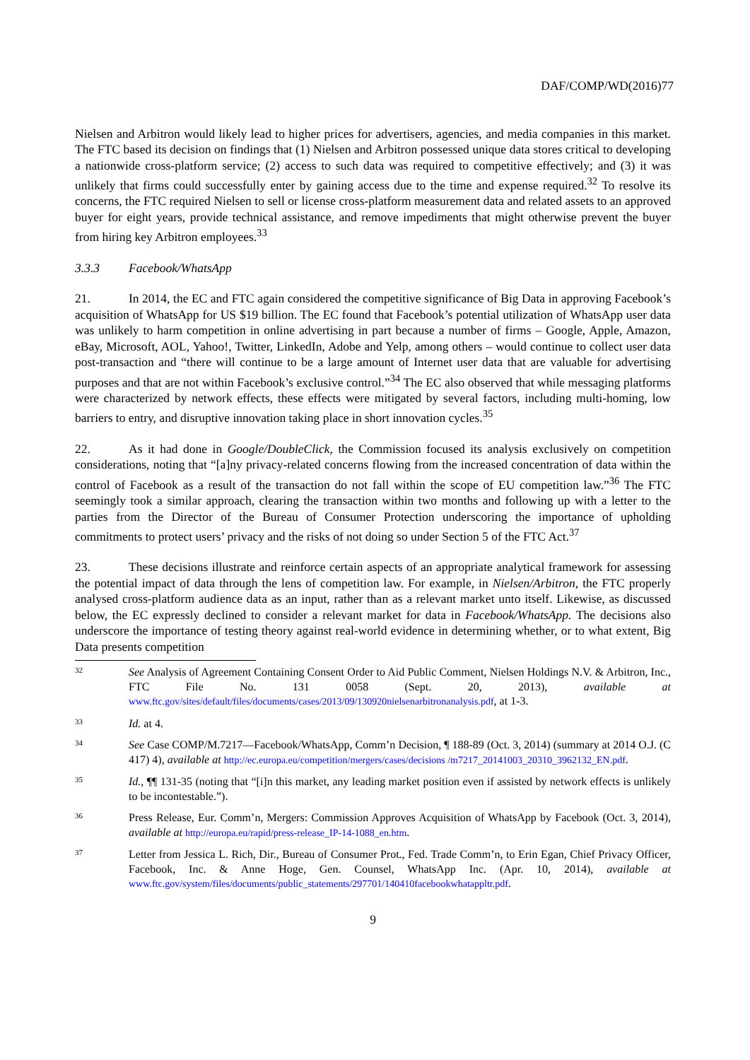DAF/COMP/WD(2016)77
Nielsen and Arbitron would likely lead to higher prices for advertisers, agencies, and media companies in this market. The FTC based its decision on findings that (1) Nielsen and Arbitron possessed unique data stores critical to developing a nationwide cross-platform service; (2) access to such data was required to competitive effectively; and (3) it was unlikely that firms could successfully enter by gaining access due to the time and expense required.<sup>32</sup> To resolve its concerns, the FTC required Nielsen to sell or license cross-platform measurement data and related assets to an approved buyer for eight years, provide technical assistance, and remove impediments that might otherwise prevent the buyer from hiring key Arbitron employees.<sup>33</sup>
3.3.3 Facebook/WhatsApp
21. In 2014, the EC and FTC again considered the competitive significance of Big Data in approving Facebook’s acquisition of WhatsApp for US $19 billion. The EC found that Facebook’s potential utilization of WhatsApp user data was unlikely to harm competition in online advertising in part because a number of firms – Google, Apple, Amazon, eBay, Microsoft, AOL, Yahoo!, Twitter, LinkedIn, Adobe and Yelp, among others – would continue to collect user data post-transaction and “there will continue to be a large amount of Internet user data that are valuable for advertising purposes and that are not within Facebook’s exclusive control.”<sup>34</sup> The EC also observed that while messaging platforms were characterized by network effects, these effects were mitigated by several factors, including multi-homing, low barriers to entry, and disruptive innovation taking place in short innovation cycles.<sup>35</sup>
22. As it had done in Google/DoubleClick, the Commission focused its analysis exclusively on competition considerations, noting that “[a]ny privacy-related concerns flowing from the increased concentration of data within the control of Facebook as a result of the transaction do not fall within the scope of EU competition law.”<sup>36</sup> The FTC seemingly took a similar approach, clearing the transaction within two months and following up with a letter to the parties from the Director of the Bureau of Consumer Protection underscoring the importance of upholding commitments to protect users’ privacy and the risks of not doing so under Section 5 of the FTC Act.<sup>37</sup>
23. These decisions illustrate and reinforce certain aspects of an appropriate analytical framework for assessing the potential impact of data through the lens of competition law. For example, in Nielsen/Arbitron, the FTC properly analysed cross-platform audience data as an input, rather than as a relevant market unto itself. Likewise, as discussed below, the EC expressly declined to consider a relevant market for data in Facebook/WhatsApp. The decisions also underscore the importance of testing theory against real-world evidence in determining whether, or to what extent, Big Data presents competition
32 See Analysis of Agreement Containing Consent Order to Aid Public Comment, Nielsen Holdings N.V. & Arbitron, Inc., FTC File No. 131 0058 (Sept. 20, 2013), available at www.ftc.gov/sites/default/files/documents/cases/2013/09/130920nielsenarbitronanalysis.pdf, at 1-3.
33 Id. at 4.
34 See Case COMP/M.7217—Facebook/WhatsApp, Comm’n Decision, ¶ 188-89 (Oct. 3, 2014) (summary at 2014 O.J. (C 417) 4), available at http://ec.europa.eu/competition/mergers/cases/decisions /m7217_20141003_20310_3962132_EN.pdf.
35 Id., ¶¶ 131-35 (noting that “[i]n this market, any leading market position even if assisted by network effects is unlikely to be incontestable.”).
36 Press Release, Eur. Comm’n, Mergers: Commission Approves Acquisition of WhatsApp by Facebook (Oct. 3, 2014), available at http://europa.eu/rapid/press-release_IP-14-1088_en.htm.
37 Letter from Jessica L. Rich, Dir., Bureau of Consumer Prot., Fed. Trade Comm’n, to Erin Egan, Chief Privacy Officer, Facebook, Inc. & Anne Hoge, Gen. Counsel, WhatsApp Inc. (Apr. 10, 2014), available at www.ftc.gov/system/files/documents/public_statements/297701/140410facebookwhatappltr.pdf.
9